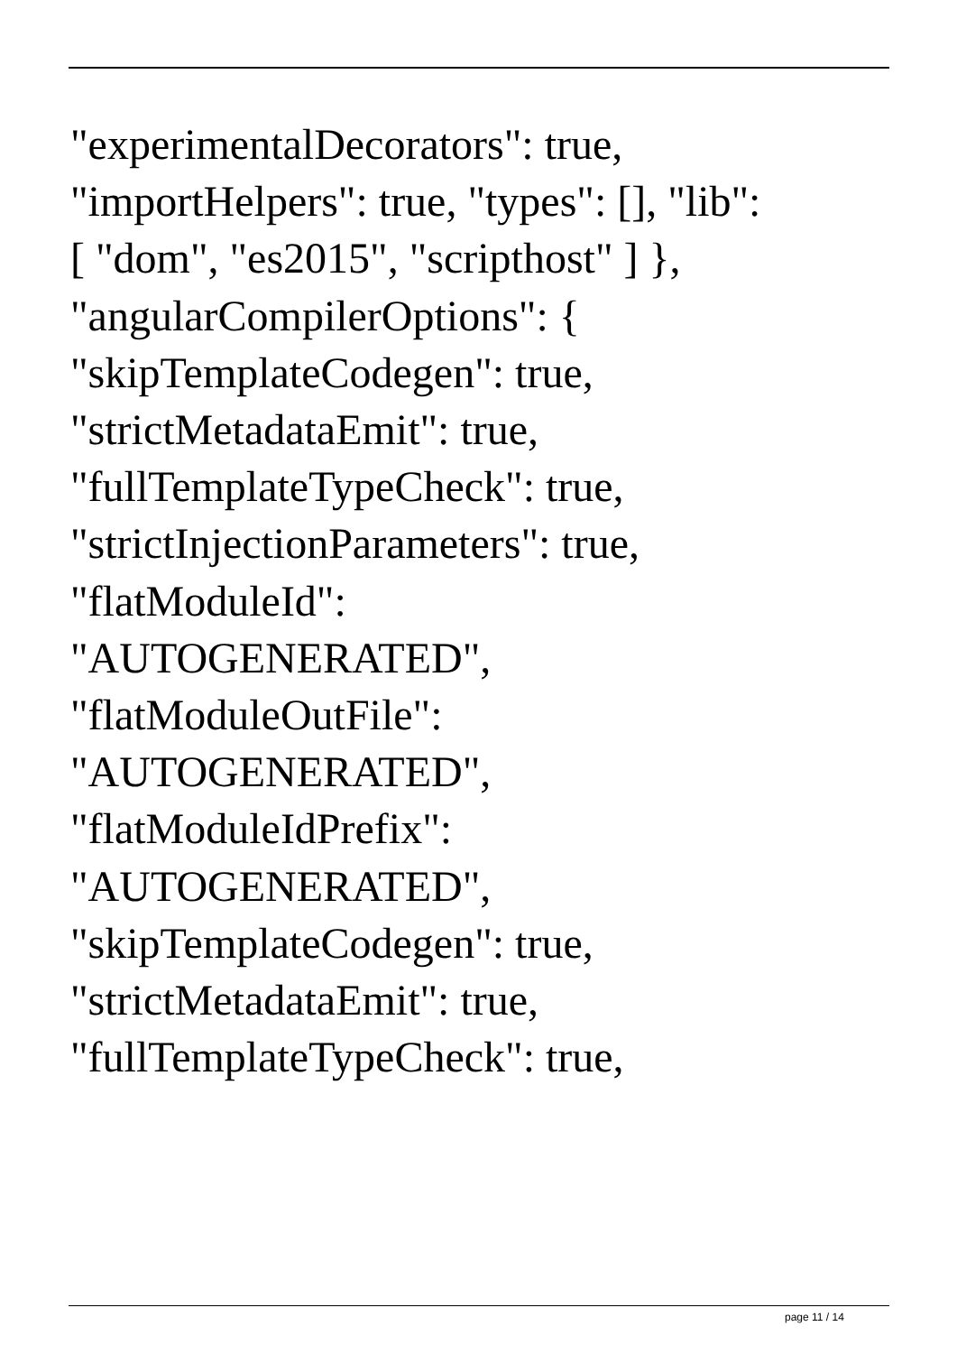"experimentalDecorators": true,
"importHelpers": true, "types": [], "lib":
[ "dom", "es2015", "scripthost" ] },
"angularCompilerOptions": {
"skipTemplateCodegen": true,
"strictMetadataEmit": true,
"fullTemplateTypeCheck": true,
"strictInjectionParameters": true,
"flatModuleId":
"AUTOGENERATED",
"flatModuleOutFile":
"AUTOGENERATED",
"flatModuleIdPrefix":
"AUTOGENERATED",
"skipTemplateCodegen": true,
"strictMetadataEmit": true,
"fullTemplateTypeCheck": true,
page 11 / 14